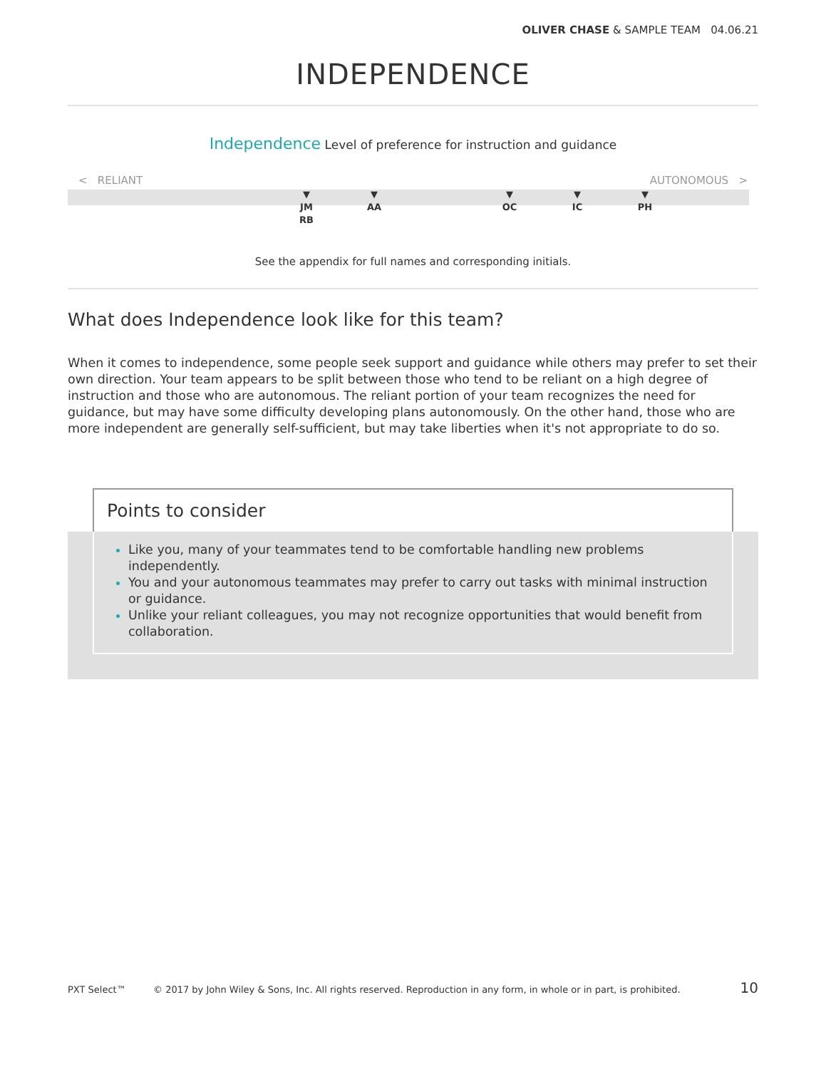OLIVER CHASE & SAMPLE TEAM 04.06.21
INDEPENDENCE
Independence Level of preference for instruction and guidance
< RELIANT AUTONOMOUS >
▼
JM
RB
▼
AA
▼
OC
▼
IC
▼
PH
See the appendix for full names and corresponding initials.
What does Independence look like for this team?
When it comes to independence, some people seek support and guidance while others may prefer to set their own direction. Your team appears to be split between those who tend to be reliant on a high degree of instruction and those who are autonomous. The reliant portion of your team recognizes the need for guidance, but may have some difficulty developing plans autonomously. On the other hand, those who are more independent are generally self-sufficient, but may take liberties when it's not appropriate to do so.
Points to consider
Like you, many of your teammates tend to be comfortable handling new problems independently.
You and your autonomous teammates may prefer to carry out tasks with minimal instruction or guidance.
Unlike your reliant colleagues, you may not recognize opportunities that would benefit from collaboration.
PXT Select™ © 2017 by John Wiley & Sons, Inc. All rights reserved. Reproduction in any form, in whole or in part, is prohibited. 10